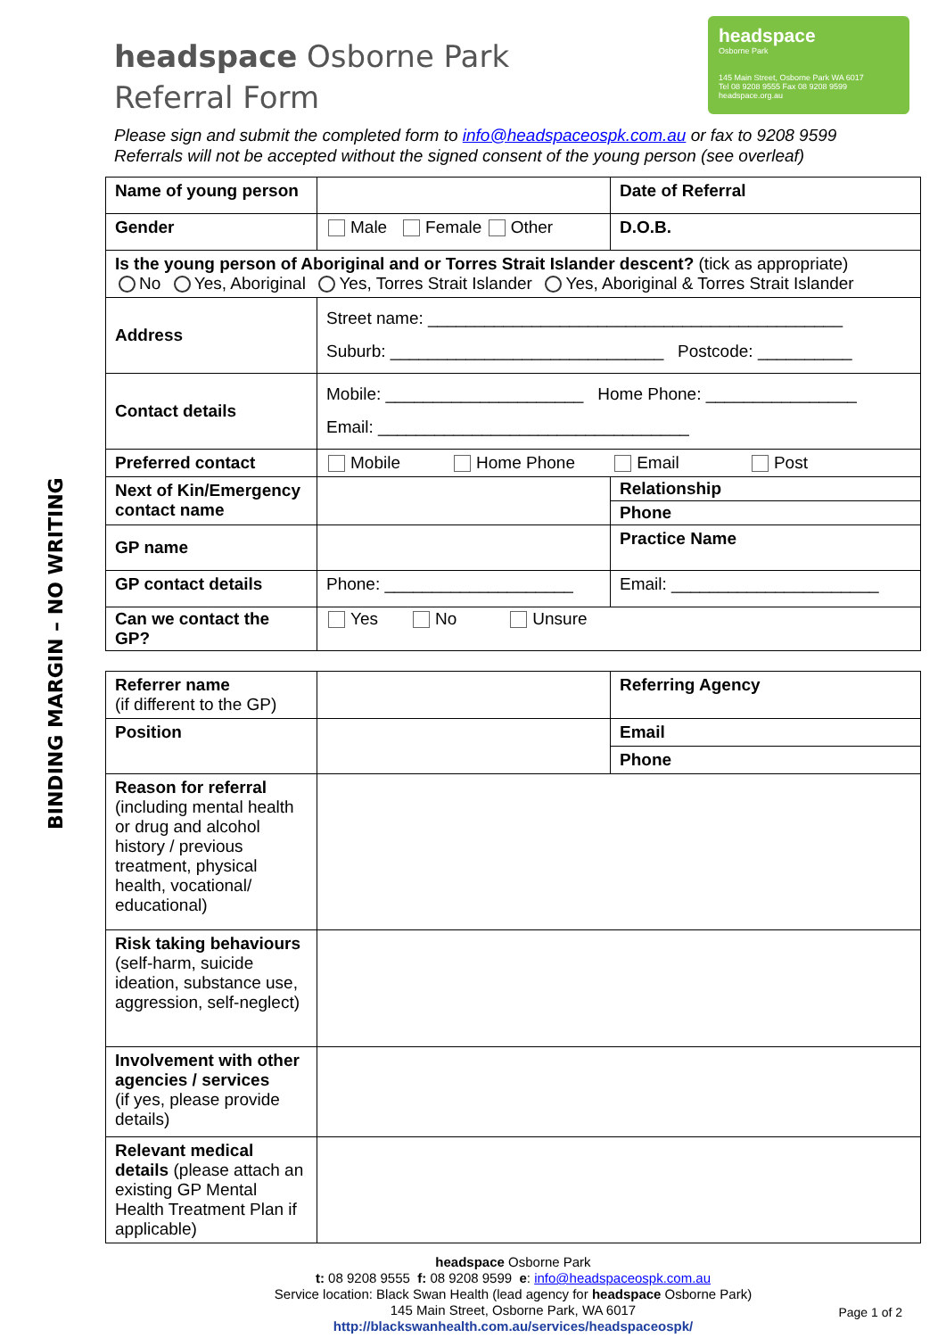BINDING MARGIN – NO WRITING
headspace
Osborne Park
145 Main Street, Osborne Park WA 6017
Tel 08 9208 9555 Fax 08 9208 9599
headspace.org.au
headspace Osborne Park
Referral Form
Please sign and submit the completed form to info@headspaceospk.com.au or fax to 9208 9599
Referrals will not be accepted without the signed consent of the young person (see overleaf)
| Name of young person | | Date of Referral |
| Gender | Male Female Other | D.O.B. |
| Is the young person of Aboriginal and or Torres Strait Islander descent? (tick as appropriate) No Yes, Aboriginal Yes, Torres Strait Islander Yes, Aboriginal & Torres Strait Islander | | |
| Address | Street name: ____________________________________________ Suburb: _____________________________ Postcode: __________ | |
| Contact details | Mobile: _____________________ Home Phone: ________________ Email: _________________________________ | |
| Preferred contact | Mobile Home Phone Email Post | |
| Next of Kin/Emergency contact name | | Relationship |
| | | Phone |
| GP name | | Practice Name |
| GP contact details | Phone: ____________________ | Email: ______________________ |
| Can we contact the GP? | Yes No Unsure | |
| Referrer name (if different to the GP) | | Referring Agency |
| Position | | Email |
| | | Phone |
| Reason for referral (including mental health or drug and alcohol history / previous treatment, physical health, vocational/ educational) | | |
| Risk taking behaviours (self-harm, suicide ideation, substance use, aggression, self-neglect) | | |
| Involvement with other agencies / services (if yes, please provide details) | | |
| Relevant medical details (please attach an existing GP Mental Health Treatment Plan if applicable) | | |
headspace Osborne Park
t: 08 9208 9555 f: 08 9208 9599 e: info@headspaceospk.com.au
Service location: Black Swan Health (lead agency for headspace Osborne Park)
145 Main Street, Osborne Park, WA 6017
http://blackswanhealth.com.au/services/headspaceospk/
Page 1 of 2